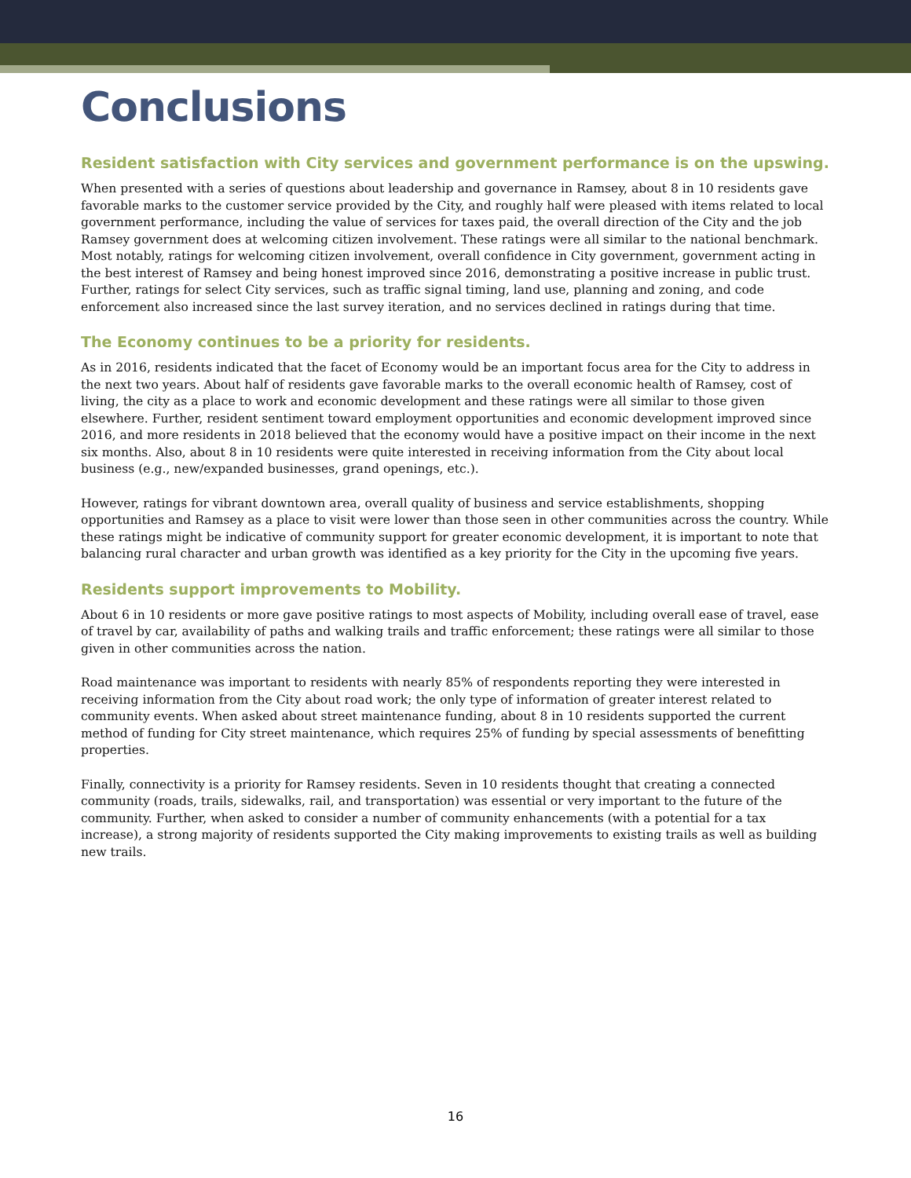Conclusions
Resident satisfaction with City services and government performance is on the upswing.
When presented with a series of questions about leadership and governance in Ramsey, about 8 in 10 residents gave favorable marks to the customer service provided by the City, and roughly half were pleased with items related to local government performance, including the value of services for taxes paid, the overall direction of the City and the job Ramsey government does at welcoming citizen involvement. These ratings were all similar to the national benchmark. Most notably, ratings for welcoming citizen involvement, overall confidence in City government, government acting in the best interest of Ramsey and being honest improved since 2016, demonstrating a positive increase in public trust. Further, ratings for select City services, such as traffic signal timing, land use, planning and zoning, and code enforcement also increased since the last survey iteration, and no services declined in ratings during that time.
The Economy continues to be a priority for residents.
As in 2016, residents indicated that the facet of Economy would be an important focus area for the City to address in the next two years. About half of residents gave favorable marks to the overall economic health of Ramsey, cost of living, the city as a place to work and economic development and these ratings were all similar to those given elsewhere. Further, resident sentiment toward employment opportunities and economic development improved since 2016, and more residents in 2018 believed that the economy would have a positive impact on their income in the next six months. Also, about 8 in 10 residents were quite interested in receiving information from the City about local business (e.g., new/expanded businesses, grand openings, etc.).
However, ratings for vibrant downtown area, overall quality of business and service establishments, shopping opportunities and Ramsey as a place to visit were lower than those seen in other communities across the country. While these ratings might be indicative of community support for greater economic development, it is important to note that balancing rural character and urban growth was identified as a key priority for the City in the upcoming five years.
Residents support improvements to Mobility.
About 6 in 10 residents or more gave positive ratings to most aspects of Mobility, including overall ease of travel, ease of travel by car, availability of paths and walking trails and traffic enforcement; these ratings were all similar to those given in other communities across the nation.
Road maintenance was important to residents with nearly 85% of respondents reporting they were interested in receiving information from the City about road work; the only type of information of greater interest related to community events. When asked about street maintenance funding, about 8 in 10 residents supported the current method of funding for City street maintenance, which requires 25% of funding by special assessments of benefitting properties.
Finally, connectivity is a priority for Ramsey residents. Seven in 10 residents thought that creating a connected community (roads, trails, sidewalks, rail, and transportation) was essential or very important to the future of the community. Further, when asked to consider a number of community enhancements (with a potential for a tax increase), a strong majority of residents supported the City making improvements to existing trails as well as building new trails.
16